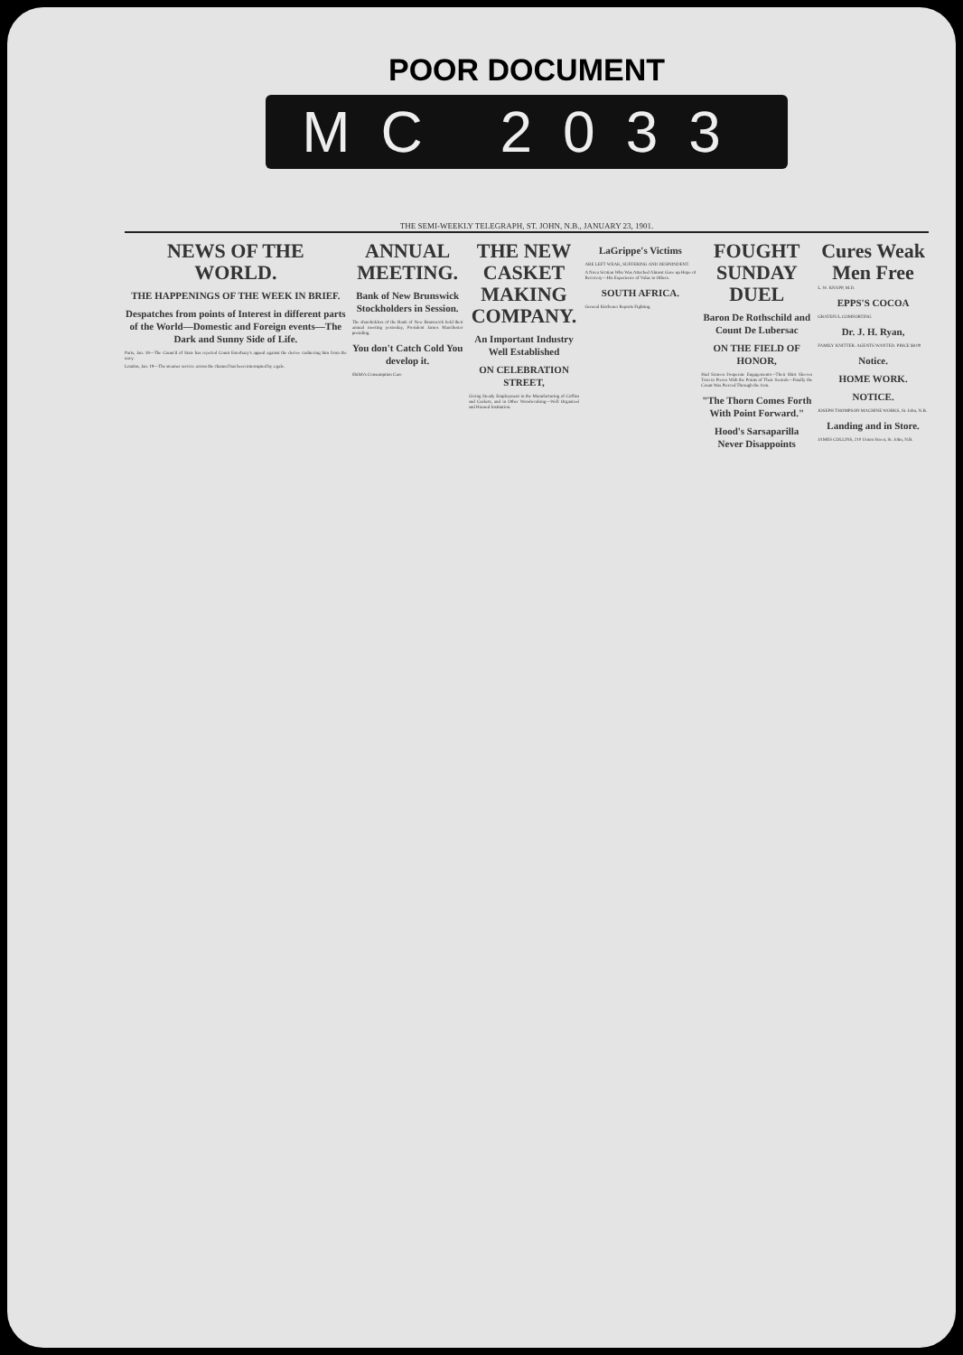POOR DOCUMENT
MC 2033
THE SEMI-WEEKLY TELEGRAPH, ST. JOHN, N.B., JANUARY 23, 1901.
NEWS OF THE WORLD.
THE HAPPENINGS OF THE WEEK IN BRIEF.
Despatches from points of Interest in different parts of the World—Domestic and Foreign events—The Dark and Sunny Side of Life.
Paris, Jan. 18—The Council of State has rejected Count Esterhazy's appeal against the decree cashiering him from the navy.
London, Jan. 19—The steamer service across the channel has been interrupted by a gale.
ANNUAL MEETING.
Bank of New Brunswick Stockholders in Session.
The shareholders of the Bank of New Brunswick held their annual meeting yesterday, President James Manchester presiding.
You don't Catch Cold You develop it.
Shiloh's Consumption Cure
THE NEW CASKET MAKING COMPANY.
An Important Industry Well Established
ON CELEBRATION STREET,
Giving Steady Employment in the Manufacturing of Coffins and Caskets, and in Other Woodworking—Well Organized and Housed Institution.
LaGrippe's Victims
ARE LEFT WEAK, SUFFERING AND DESPONDENT.
A Nova Scotian Who Was Attacked Almost Gave up Hope of Recovery—His Experience of Value to Others.
SOUTH AFRICA.
General Kitchener Reports Fighting.
FOUGHT SUNDAY DUEL
Baron De Rothschild and Count De Lubersac
ON THE FIELD OF HONOR,
Had Sixteen Desperate Engagements—Their Shirt Sleeves Torn to Pieces With the Points of Their Swords—Finally the Count Was Pierced Through the Arm.
"The Thorn Comes Forth With Point Forward."
Hood's Sarsaparilla Never Disappoints
Cures Weak Men Free
L. W. KNAPP, M.D.
EPPS'S COCOA
GRATEFUL COMFORTING
Dr. J. H. Ryan,
FAMILY KNITTER. AGENTS WANTED. PRICE $8.00
Notice.
HOME WORK.
NOTICE.
JOSEPH THOMPSON MACHINE WORKS, St. John, N.B.
Landing and in Store.
JAMES COLLINS, 210 Union Street, St. John, N.B.